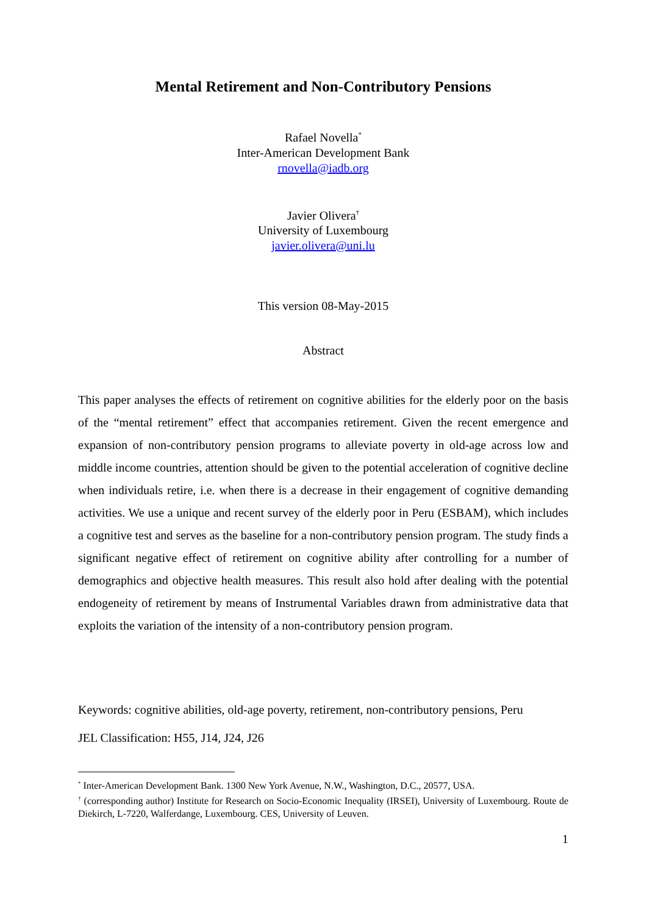Mental Retirement and Non-Contributory Pensions
Rafael Novella<sup>*</sup>
Inter-American Development Bank
rnovella@iadb.org
Javier Olivera<sup>†</sup>
University of Luxembourg
javier.olivera@uni.lu
This version 08-May-2015
Abstract
This paper analyses the effects of retirement on cognitive abilities for the elderly poor on the basis of the “mental retirement” effect that accompanies retirement. Given the recent emergence and expansion of non-contributory pension programs to alleviate poverty in old-age across low and middle income countries, attention should be given to the potential acceleration of cognitive decline when individuals retire, i.e. when there is a decrease in their engagement of cognitive demanding activities. We use a unique and recent survey of the elderly poor in Peru (ESBAM), which includes a cognitive test and serves as the baseline for a non-contributory pension program. The study finds a significant negative effect of retirement on cognitive ability after controlling for a number of demographics and objective health measures. This result also hold after dealing with the potential endogeneity of retirement by means of Instrumental Variables drawn from administrative data that exploits the variation of the intensity of a non-contributory pension program.
Keywords: cognitive abilities, old-age poverty, retirement, non-contributory pensions, Peru
JEL Classification: H55, J14, J24, J26
<sup>*</sup> Inter-American Development Bank. 1300 New York Avenue, N.W., Washington, D.C., 20577, USA.
<sup>†</sup> (corresponding author) Institute for Research on Socio-Economic Inequality (IRSEI), University of Luxembourg. Route de Diekirch, L-7220, Walferdange, Luxembourg. CES, University of Leuven.
1